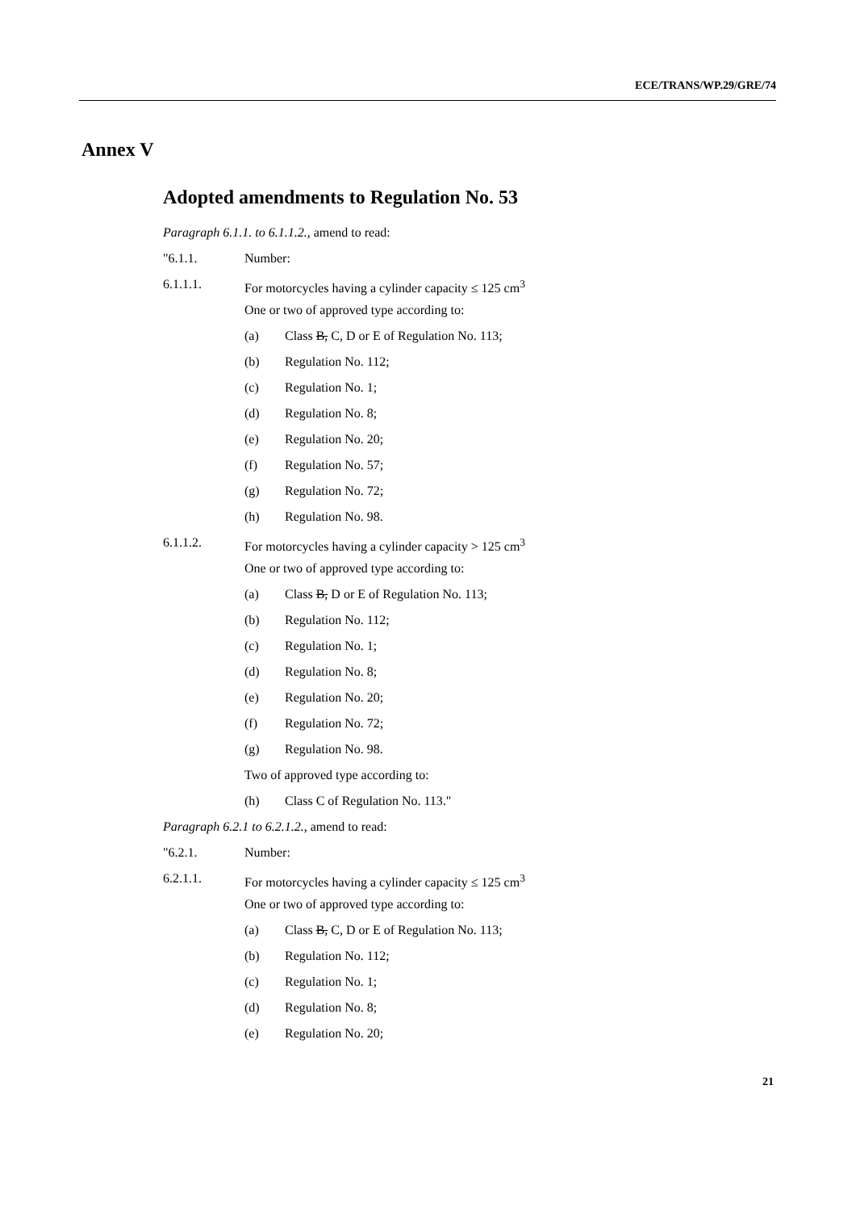ECE/TRANS/WP.29/GRE/74
Annex V
Adopted amendments to Regulation No. 53
Paragraph 6.1.1. to 6.1.1.2., amend to read:
"6.1.1. Number:
6.1.1.1. For motorcycles having a cylinder capacity ≤ 125 cm<sup>3</sup>
One or two of approved type according to:
(a) Class B, C, D or E of Regulation No. 113;
(b) Regulation No. 112;
(c) Regulation No. 1;
(d) Regulation No. 8;
(e) Regulation No. 20;
(f) Regulation No. 57;
(g) Regulation No. 72;
(h) Regulation No. 98.
6.1.1.2. For motorcycles having a cylinder capacity > 125 cm<sup>3</sup>
One or two of approved type according to:
(a) Class B, D or E of Regulation No. 113;
(b) Regulation No. 112;
(c) Regulation No. 1;
(d) Regulation No. 8;
(e) Regulation No. 20;
(f) Regulation No. 72;
(g) Regulation No. 98.
Two of approved type according to:
(h) Class C of Regulation No. 113."
Paragraph 6.2.1 to 6.2.1.2., amend to read:
"6.2.1. Number:
6.2.1.1. For motorcycles having a cylinder capacity ≤ 125 cm<sup>3</sup>
One or two of approved type according to:
(a) Class B, C, D or E of Regulation No. 113;
(b) Regulation No. 112;
(c) Regulation No. 1;
(d) Regulation No. 8;
(e) Regulation No. 20;
21